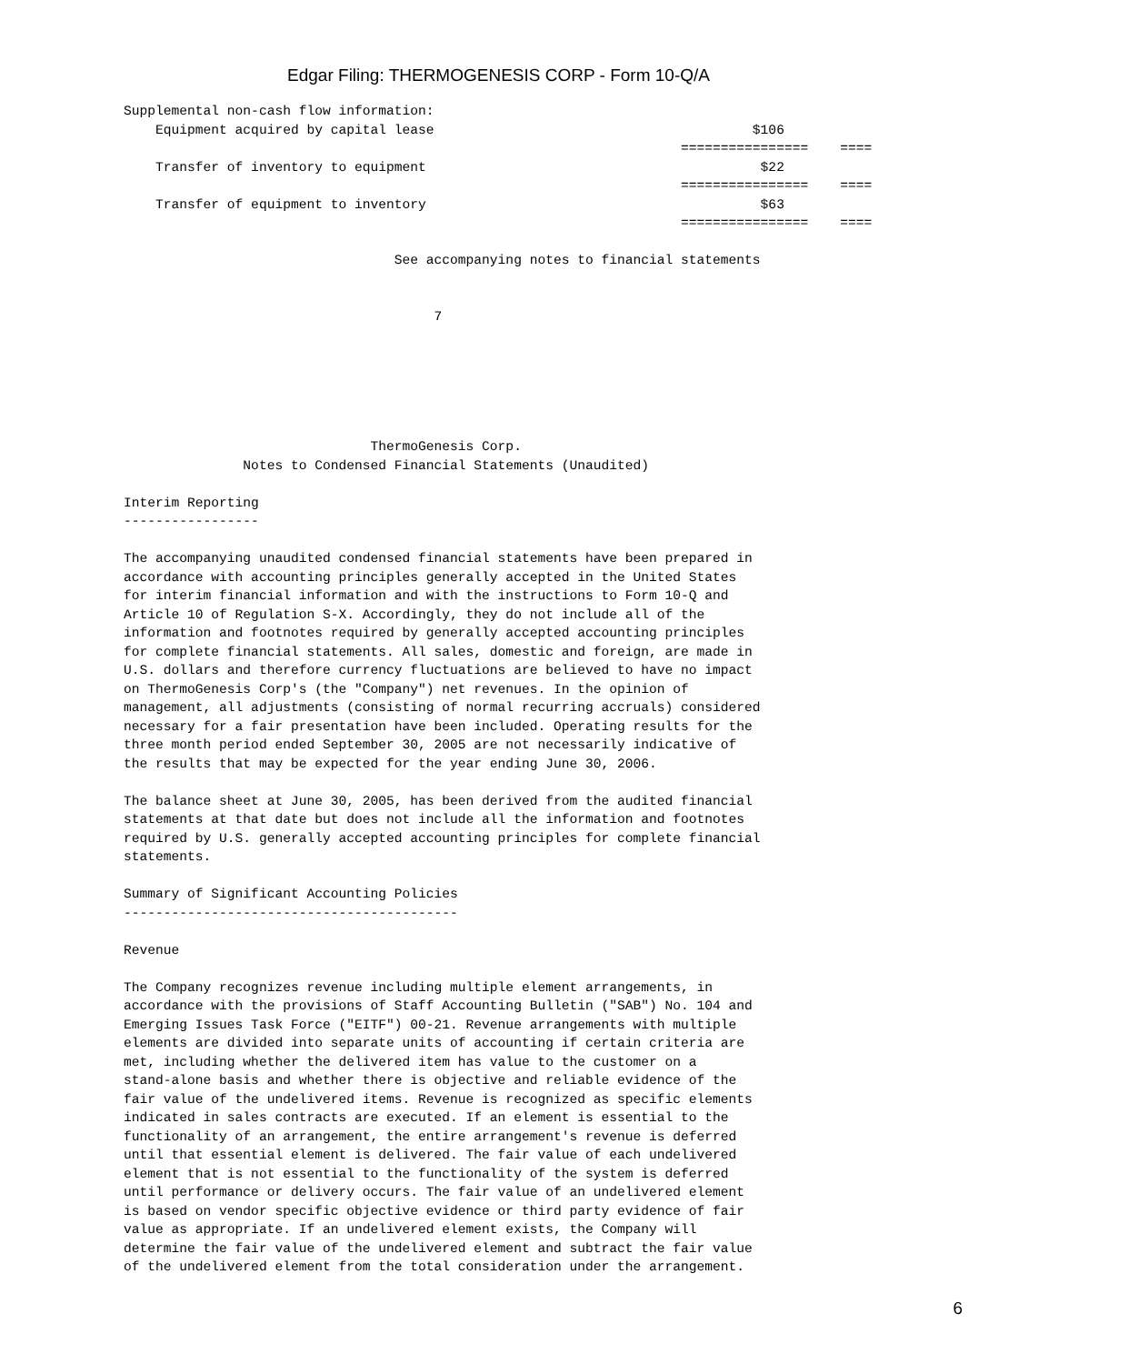Edgar Filing: THERMOGENESIS CORP - Form 10-Q/A
Supplemental non-cash flow information:
    Equipment acquired by capital lease                                        $106
                                                                      ================    ====
    Transfer of inventory to equipment                                          $22
                                                                      ================    ====
    Transfer of equipment to inventory                                          $63
                                                                      ================    ====

                                  See accompanying notes to financial statements


                                       7






                               ThermoGenesis Corp.
               Notes to Condensed Financial Statements (Unaudited)

Interim Reporting
-----------------

The accompanying unaudited condensed financial statements have been prepared in
accordance with accounting principles generally accepted in the United States
for interim financial information and with the instructions to Form 10-Q and
Article 10 of Regulation S-X. Accordingly, they do not include all of the
information and footnotes required by generally accepted accounting principles
for complete financial statements. All sales, domestic and foreign, are made in
U.S. dollars and therefore currency fluctuations are believed to have no impact
on ThermoGenesis Corp's (the "Company") net revenues. In the opinion of
management, all adjustments (consisting of normal recurring accruals) considered
necessary for a fair presentation have been included. Operating results for the
three month period ended September 30, 2005 are not necessarily indicative of
the results that may be expected for the year ending June 30, 2006.

The balance sheet at June 30, 2005, has been derived from the audited financial
statements at that date but does not include all the information and footnotes
required by U.S. generally accepted accounting principles for complete financial
statements.

Summary of Significant Accounting Policies
------------------------------------------

Revenue

The Company recognizes revenue including multiple element arrangements, in
accordance with the provisions of Staff Accounting Bulletin ("SAB") No. 104 and
Emerging Issues Task Force ("EITF") 00-21. Revenue arrangements with multiple
elements are divided into separate units of accounting if certain criteria are
met, including whether the delivered item has value to the customer on a
stand-alone basis and whether there is objective and reliable evidence of the
fair value of the undelivered items. Revenue is recognized as specific elements
indicated in sales contracts are executed. If an element is essential to the
functionality of an arrangement, the entire arrangement's revenue is deferred
until that essential element is delivered. The fair value of each undelivered
element that is not essential to the functionality of the system is deferred
until performance or delivery occurs. The fair value of an undelivered element
is based on vendor specific objective evidence or third party evidence of fair
value as appropriate. If an undelivered element exists, the Company will
determine the fair value of the undelivered element and subtract the fair value
of the undelivered element from the total consideration under the arrangement.
6